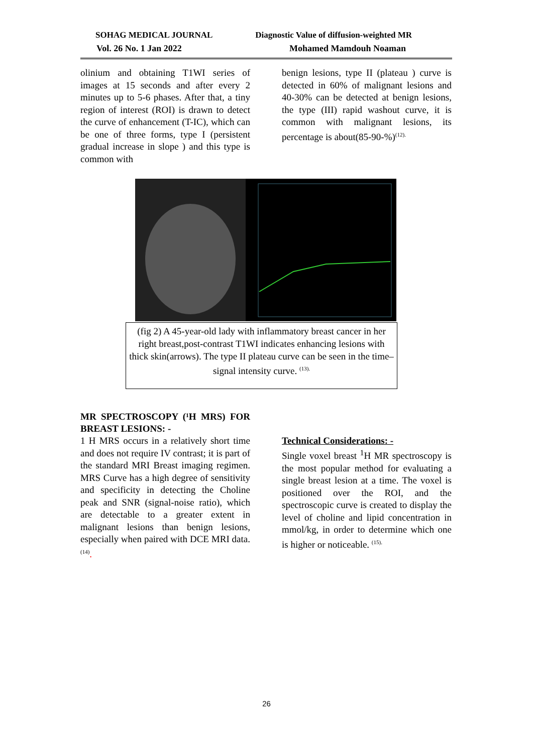SOHAG MEDICAL JOURNAL Diagnostic Value of diffusion-weighted MR
Vol. 26 No. 1 Jan 2022 Mohamed Mamdouh Noaman
olinium and obtaining T1WI series of images at 15 seconds and after every 2 minutes up to 5-6 phases. After that, a tiny region of interest (ROI) is drawn to detect the curve of enhancement (T-IC), which can be one of three forms, type I (persistent gradual increase in slope ) and this type is common with
benign lesions, type II (plateau ) curve is detected in 60% of malignant lesions and 40-30% can be detected at benign lesions, the type (III) rapid washout curve, it is common with malignant lesions, its percentage is about(85-90-%)<sup>(12).</sup>
(fig 2) A 45-year-old lady with inflammatory breast cancer in her right breast,post-contrast T1WI indicates enhancing lesions with thick skin(arrows). The type II plateau curve can be seen in the time–signal intensity curve. <sup>(13).</sup>
MR SPECTROSCOPY (¹H MRS) FOR BREAST LESIONS: -
1 H MRS occurs in a relatively short time and does not require IV contrast; it is part of the standard MRI Breast imaging regimen. MRS Curve has a high degree of sensitivity and specificity in detecting the Choline peak and SNR (signal-noise ratio), which are detectable to a greater extent in malignant lesions than benign lesions, especially when paired with DCE MRI data. <sup>(14)</sup>.
Technical Considerations: -
Single voxel breast <sup>1</sup>H MR spectroscopy is the most popular method for evaluating a single breast lesion at a time. The voxel is positioned over the ROI, and the spectroscopic curve is created to display the level of choline and lipid concentration in mmol/kg, in order to determine which one is higher or noticeable. <sup>(15).</sup>
26